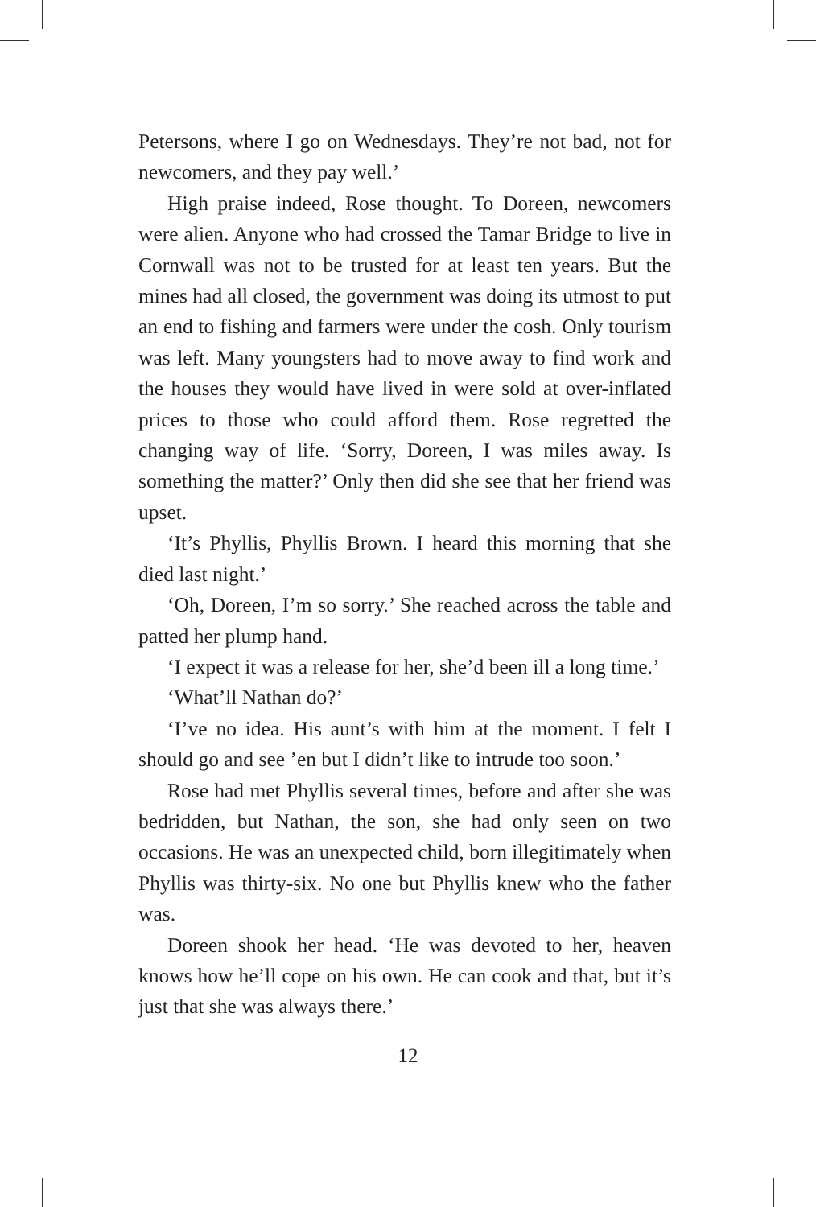Petersons, where I go on Wednesdays. They’re not bad, not for newcomers, and they pay well.’
High praise indeed, Rose thought. To Doreen, newcomers were alien. Anyone who had crossed the Tamar Bridge to live in Cornwall was not to be trusted for at least ten years. But the mines had all closed, the government was doing its utmost to put an end to fishing and farmers were under the cosh. Only tourism was left. Many youngsters had to move away to find work and the houses they would have lived in were sold at over-inflated prices to those who could afford them. Rose regretted the changing way of life. ‘Sorry, Doreen, I was miles away. Is something the matter?’ Only then did she see that her friend was upset.
‘It’s Phyllis, Phyllis Brown. I heard this morning that she died last night.’
‘Oh, Doreen, I’m so sorry.’ She reached across the table and patted her plump hand.
‘I expect it was a release for her, she’d been ill a long time.’
‘What’ll Nathan do?’
‘I’ve no idea. His aunt’s with him at the moment. I felt I should go and see ’en but I didn’t like to intrude too soon.’
Rose had met Phyllis several times, before and after she was bedridden, but Nathan, the son, she had only seen on two occasions. He was an unexpected child, born illegitimately when Phyllis was thirty-six. No one but Phyllis knew who the father was.
Doreen shook her head. ‘He was devoted to her, heaven knows how he’ll cope on his own. He can cook and that, but it’s just that she was always there.’
12